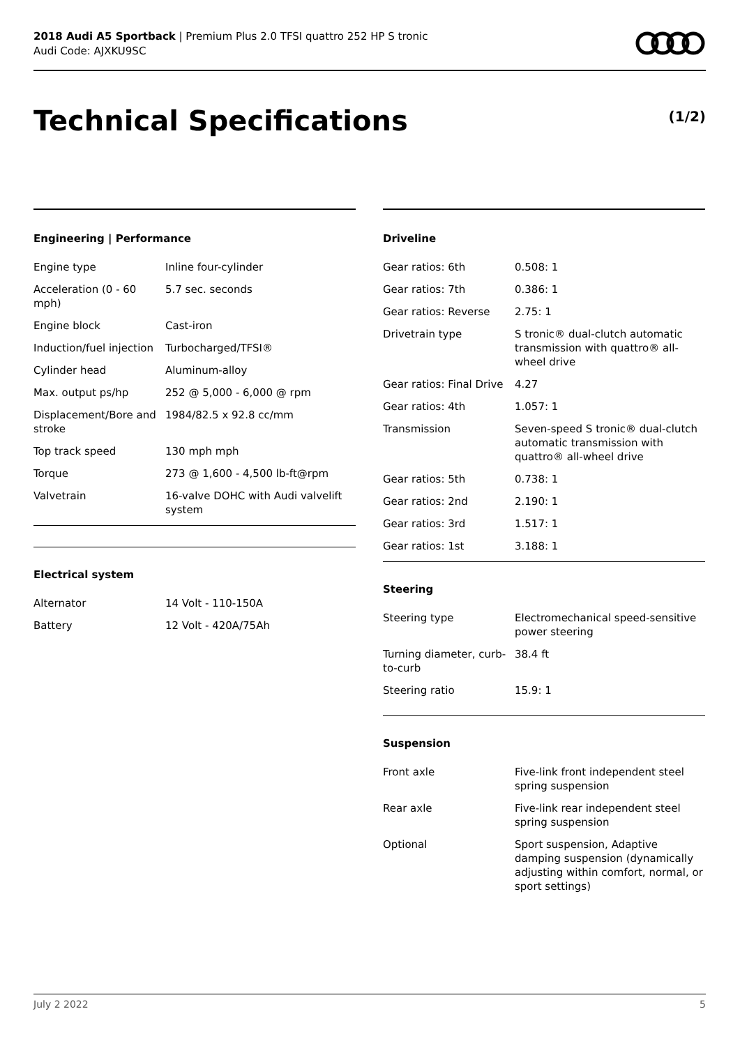2018 Audi A5 Sportback | Premium Plus 2.0 TFSI quattro 252 HP S tronic
Audi Code: AJXKU9SC
Technical Specifications (1/2)
Engineering | Performance
| Engine type | Inline four-cylinder |
| Acceleration (0 - 60 mph) | 5.7 sec. seconds |
| Engine block | Cast-iron |
| Induction/fuel injection | Turbocharged/TFSI® |
| Cylinder head | Aluminum-alloy |
| Max. output ps/hp | 252 @ 5,000 - 6,000 @ rpm |
| Displacement/Bore and stroke | 1984/82.5 x 92.8 cc/mm |
| Top track speed | 130 mph mph |
| Torque | 273 @ 1,600 - 4,500 lb-ft@rpm |
| Valvetrain | 16-valve DOHC with Audi valvelift system |
Electrical system
| Alternator | 14 Volt - 110-150A |
| Battery | 12 Volt - 420A/75Ah |
Driveline
| Gear ratios: 6th | 0.508: 1 |
| Gear ratios: 7th | 0.386: 1 |
| Gear ratios: Reverse | 2.75: 1 |
| Drivetrain type | S tronic® dual-clutch automatic transmission with quattro® all-wheel drive |
| Gear ratios: Final Drive | 4.27 |
| Gear ratios: 4th | 1.057: 1 |
| Transmission | Seven-speed S tronic® dual-clutch automatic transmission with quattro® all-wheel drive |
| Gear ratios: 5th | 0.738: 1 |
| Gear ratios: 2nd | 2.190: 1 |
| Gear ratios: 3rd | 1.517: 1 |
| Gear ratios: 1st | 3.188: 1 |
Steering
| Steering type | Electromechanical speed-sensitive power steering |
| Turning diameter, curb-to-curb | 38.4 ft |
| Steering ratio | 15.9: 1 |
Suspension
| Front axle | Five-link front independent steel spring suspension |
| Rear axle | Five-link rear independent steel spring suspension |
| Optional | Sport suspension, Adaptive damping suspension (dynamically adjusting within comfort, normal, or sport settings) |
July 2 2022 5